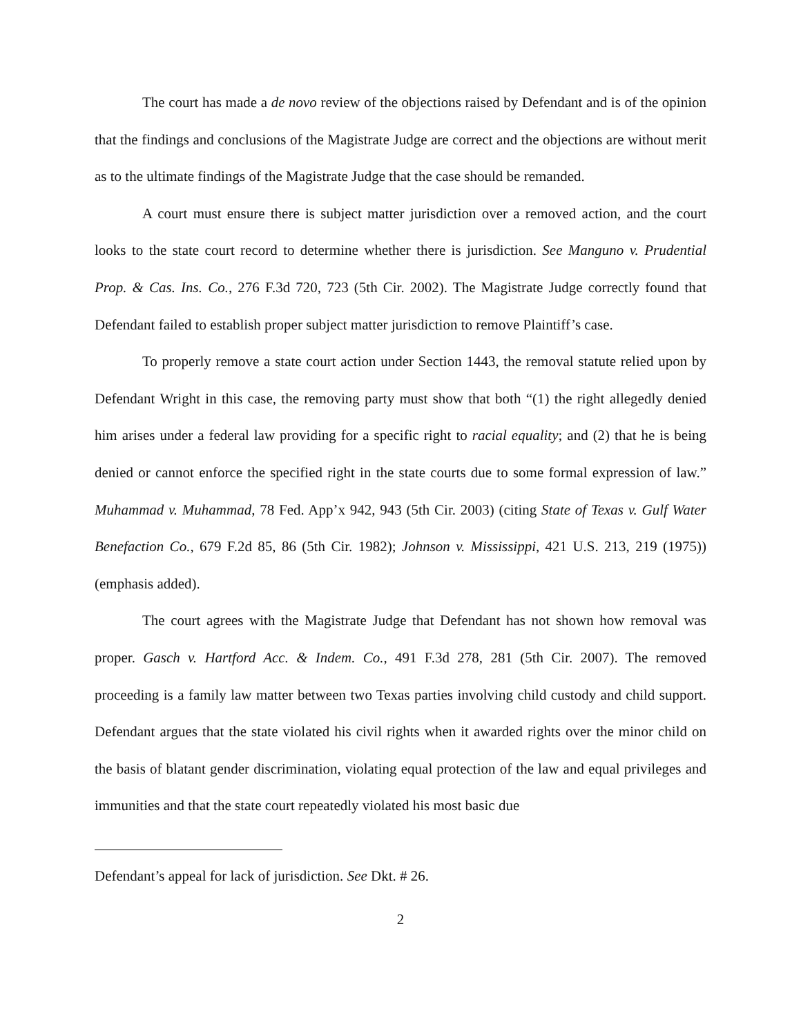The court has made a de novo review of the objections raised by Defendant and is of the opinion that the findings and conclusions of the Magistrate Judge are correct and the objections are without merit as to the ultimate findings of the Magistrate Judge that the case should be remanded.
A court must ensure there is subject matter jurisdiction over a removed action, and the court looks to the state court record to determine whether there is jurisdiction. See Manguno v. Prudential Prop. & Cas. Ins. Co., 276 F.3d 720, 723 (5th Cir. 2002). The Magistrate Judge correctly found that Defendant failed to establish proper subject matter jurisdiction to remove Plaintiff’s case.
To properly remove a state court action under Section 1443, the removal statute relied upon by Defendant Wright in this case, the removing party must show that both “(1) the right allegedly denied him arises under a federal law providing for a specific right to racial equality; and (2) that he is being denied or cannot enforce the specified right in the state courts due to some formal expression of law.” Muhammad v. Muhammad, 78 Fed. App’x 942, 943 (5th Cir. 2003) (citing State of Texas v. Gulf Water Benefaction Co., 679 F.2d 85, 86 (5th Cir. 1982); Johnson v. Mississippi, 421 U.S. 213, 219 (1975)) (emphasis added).
The court agrees with the Magistrate Judge that Defendant has not shown how removal was proper. Gasch v. Hartford Acc. & Indem. Co., 491 F.3d 278, 281 (5th Cir. 2007). The removed proceeding is a family law matter between two Texas parties involving child custody and child support. Defendant argues that the state violated his civil rights when it awarded rights over the minor child on the basis of blatant gender discrimination, violating equal protection of the law and equal privileges and immunities and that the state court repeatedly violated his most basic due
Defendant’s appeal for lack of jurisdiction. See Dkt. # 26.
2